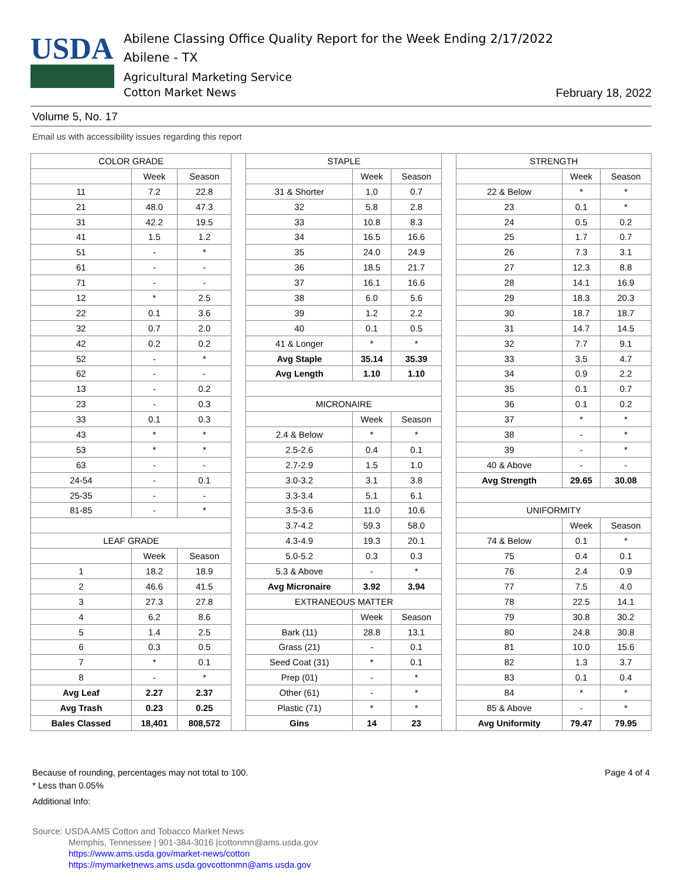USDA
Abilene Classing Office Quality Report for the Week Ending 2/17/2022
Abilene - TX
Agricultural Marketing Service
Cotton Market News
February 18, 2022
Volume 5, No. 17
Email us with accessibility issues regarding this report
| COLOR GRADE | | | | STAPLE | | | | STRENGTH | | |
| | Week | Season | | | Week | Season | | | Week | Season |
| 11 | 7.2 | 22.8 | | 31 & Shorter | 1.0 | 0.7 | | 22 & Below | * | * |
| 21 | 48.0 | 47.3 | | 32 | 5.8 | 2.8 | | 23 | 0.1 | * |
| 31 | 42.2 | 19.5 | | 33 | 10.8 | 8.3 | | 24 | 0.5 | 0.2 |
| 41 | 1.5 | 1.2 | | 34 | 16.5 | 16.6 | | 25 | 1.7 | 0.7 |
| 51 | - | * | | 35 | 24.0 | 24.9 | | 26 | 7.3 | 3.1 |
| 61 | - | - | | 36 | 18.5 | 21.7 | | 27 | 12.3 | 8.8 |
| 71 | - | - | | 37 | 16.1 | 16.6 | | 28 | 14.1 | 16.9 |
| 12 | * | 2.5 | | 38 | 6.0 | 5.6 | | 29 | 18.3 | 20.3 |
| 22 | 0.1 | 3.6 | | 39 | 1.2 | 2.2 | | 30 | 18.7 | 18.7 |
| 32 | 0.7 | 2.0 | | 40 | 0.1 | 0.5 | | 31 | 14.7 | 14.5 |
| 42 | 0.2 | 0.2 | | 41 & Longer | * | * | | 32 | 7.7 | 9.1 |
| 52 | - | * | | Avg Staple | 35.14 | 35.39 | | 33 | 3.5 | 4.7 |
| 62 | - | - | | Avg Length | 1.10 | 1.10 | | 34 | 0.9 | 2.2 |
| 13 | - | 0.2 | | | | | | 35 | 0.1 | 0.7 |
| 23 | - | 0.3 | | MICRONAIRE | | | | 36 | 0.1 | 0.2 |
| 33 | 0.1 | 0.3 | | | Week | Season | | 37 | * | * |
| 43 | * | * | | 2.4 & Below | * | * | | 38 | - | * |
| 53 | * | * | | 2.5-2.6 | 0.4 | 0.1 | | 39 | - | * |
| 63 | - | - | | 2.7-2.9 | 1.5 | 1.0 | | 40 & Above | - | - |
| 24-54 | - | 0.1 | | 3.0-3.2 | 3.1 | 3.8 | | Avg Strength | 29.65 | 30.08 |
| 25-35 | - | - | | 3.3-3.4 | 5.1 | 6.1 | | | | |
| 81-85 | - | * | | 3.5-3.6 | 11.0 | 10.6 | | UNIFORMITY | | |
| | | | | 3.7-4.2 | 59.3 | 58.0 | | | Week | Season |
| LEAF GRADE | | | | 4.3-4.9 | 19.3 | 20.1 | | 74 & Below | 0.1 | * |
| | Week | Season | | 5.0-5.2 | 0.3 | 0.3 | | 75 | 0.4 | 0.1 |
| 1 | 18.2 | 18.9 | | 5.3 & Above | - | * | | 76 | 2.4 | 0.9 |
| 2 | 46.6 | 41.5 | | Avg Micronaire | 3.92 | 3.94 | | 77 | 7.5 | 4.0 |
| 3 | 27.3 | 27.8 | | EXTRANEOUS MATTER | | | | 78 | 22.5 | 14.1 |
| 4 | 6.2 | 8.6 | | | Week | Season | | 79 | 30.8 | 30.2 |
| 5 | 1.4 | 2.5 | | Bark (11) | 28.8 | 13.1 | | 80 | 24.8 | 30.8 |
| 6 | 0.3 | 0.5 | | Grass (21) | - | 0.1 | | 81 | 10.0 | 15.6 |
| 7 | * | 0.1 | | Seed Coat (31) | * | 0.1 | | 82 | 1.3 | 3.7 |
| 8 | - | * | | Prep (01) | - | * | | 83 | 0.1 | 0.4 |
| Avg Leaf | 2.27 | 2.37 | | Other (61) | - | * | | 84 | * | * |
| Avg Trash | 0.23 | 0.25 | | Plastic (71) | * | * | | 85 & Above | - | * |
| Bales Classed | 18,401 | 808,572 | | Gins | 14 | 23 | | Avg Uniformity | 79.47 | 79.95 |
Page 4 of 4 Because of rounding, percentages may not total to 100.
* Less than 0.05%
Additional Info:
Source: USDA AMS Cotton and Tobacco Market News
Memphis, Tennessee | 901-384-3016 |cottonmn@ams.usda.gov
https://www.ams.usda.gov/market-news/cotton
https://mymarketnews.ams.usda.govcottonmn@ams.usda.gov